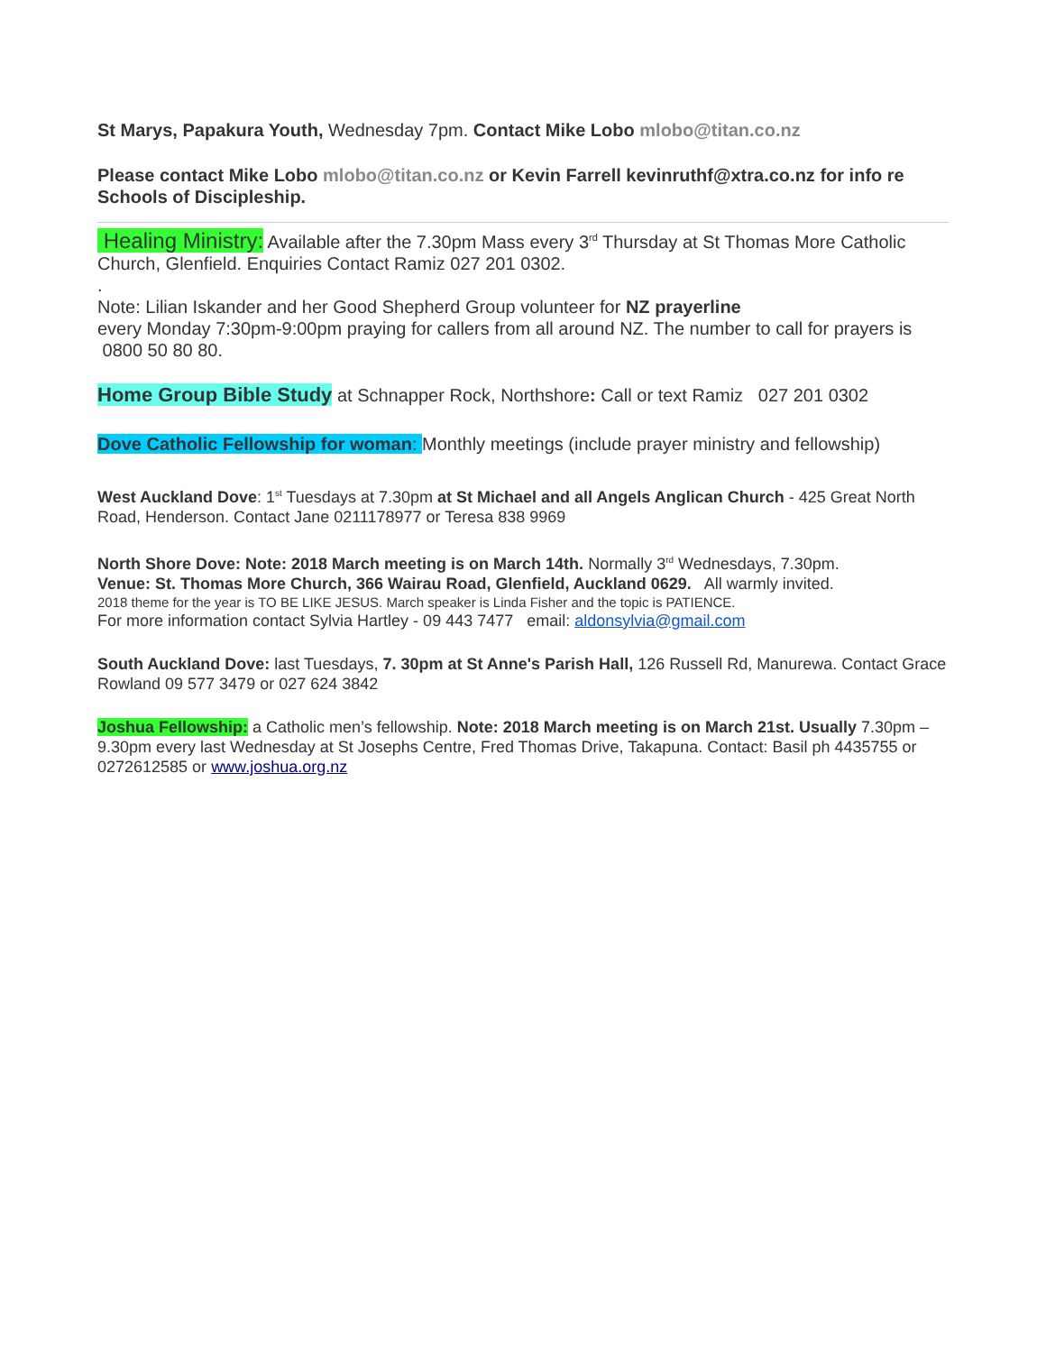St Marys, Papakura Youth, Wednesday 7pm. Contact Mike Lobo mlobo@titan.co.nz
Please contact Mike Lobo mlobo@titan.co.nz or Kevin Farrell kevinruthf@xtra.co.nz for info re Schools of Discipleship.
Healing Ministry: Available after the 7.30pm Mass every 3<sup>rd</sup> Thursday at St Thomas More Catholic Church, Glenfield. Enquiries Contact Ramiz 027 201 0302.
.
Note: Lilian Iskander and her Good Shepherd Group volunteer for NZ prayerline
every Monday 7:30pm-9:00pm praying for callers from all around NZ. The number to call for prayers is 0800 50 80 80.
Home Group Bible Study at Schnapper Rock, Northshore: Call or text Ramiz 027 201 0302
Dove Catholic Fellowship for woman: Monthly meetings (include prayer ministry and fellowship)
West Auckland Dove: 1<sup>st</sup> Tuesdays at 7.30pm at St Michael and all Angels Anglican Church - 425 Great North Road, Henderson. Contact Jane 0211178977 or Teresa 838 9969
North Shore Dove: Note: 2018 March meeting is on March 14th. Normally 3<sup>rd</sup> Wednesdays, 7.30pm.
Venue: St. Thomas More Church, 366 Wairau Road, Glenfield, Auckland 0629. All warmly invited.
2018 theme for the year is TO BE LIKE JESUS. March speaker is Linda Fisher and the topic is PATIENCE.
For more information contact Sylvia Hartley - 09 443 7477 email: aldonsylvia@gmail.com
South Auckland Dove: last Tuesdays, 7. 30pm at St Anne's Parish Hall, 126 Russell Rd, Manurewa. Contact Grace Rowland 09 577 3479 or 027 624 3842
Joshua Fellowship: a Catholic men’s fellowship. Note: 2018 March meeting is on March 21st. Usually 7.30pm – 9.30pm every last Wednesday at St Josephs Centre, Fred Thomas Drive, Takapuna. Contact: Basil ph 4435755 or 0272612585 or www.joshua.org.nz